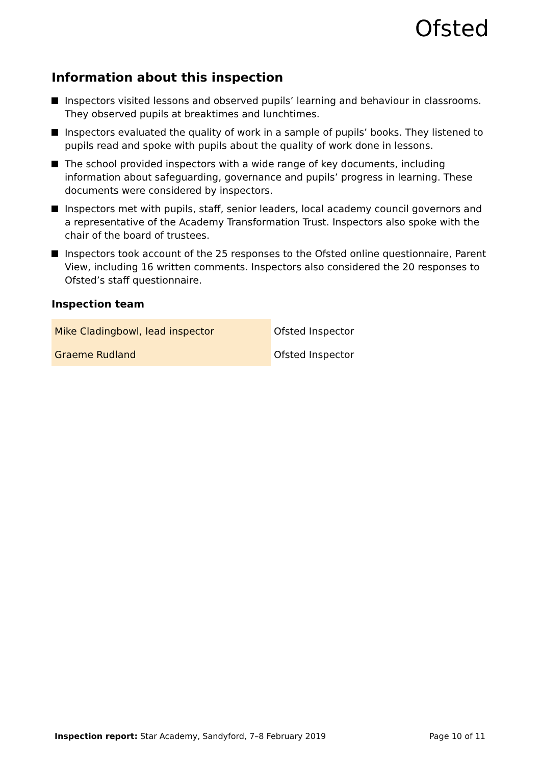Ofsted
Information about this inspection
Inspectors visited lessons and observed pupils’ learning and behaviour in classrooms. They observed pupils at breaktimes and lunchtimes.
Inspectors evaluated the quality of work in a sample of pupils’ books. They listened to pupils read and spoke with pupils about the quality of work done in lessons.
The school provided inspectors with a wide range of key documents, including information about safeguarding, governance and pupils’ progress in learning. These documents were considered by inspectors.
Inspectors met with pupils, staff, senior leaders, local academy council governors and a representative of the Academy Transformation Trust. Inspectors also spoke with the chair of the board of trustees.
Inspectors took account of the 25 responses to the Ofsted online questionnaire, Parent View, including 16 written comments. Inspectors also considered the 20 responses to Ofsted’s staff questionnaire.
Inspection team
| Mike Cladingbowl, lead inspector | Ofsted Inspector |
| Graeme Rudland | Ofsted Inspector |
Inspection report: Star Academy, Sandyford, 7–8 February 2019 Page 10 of 11